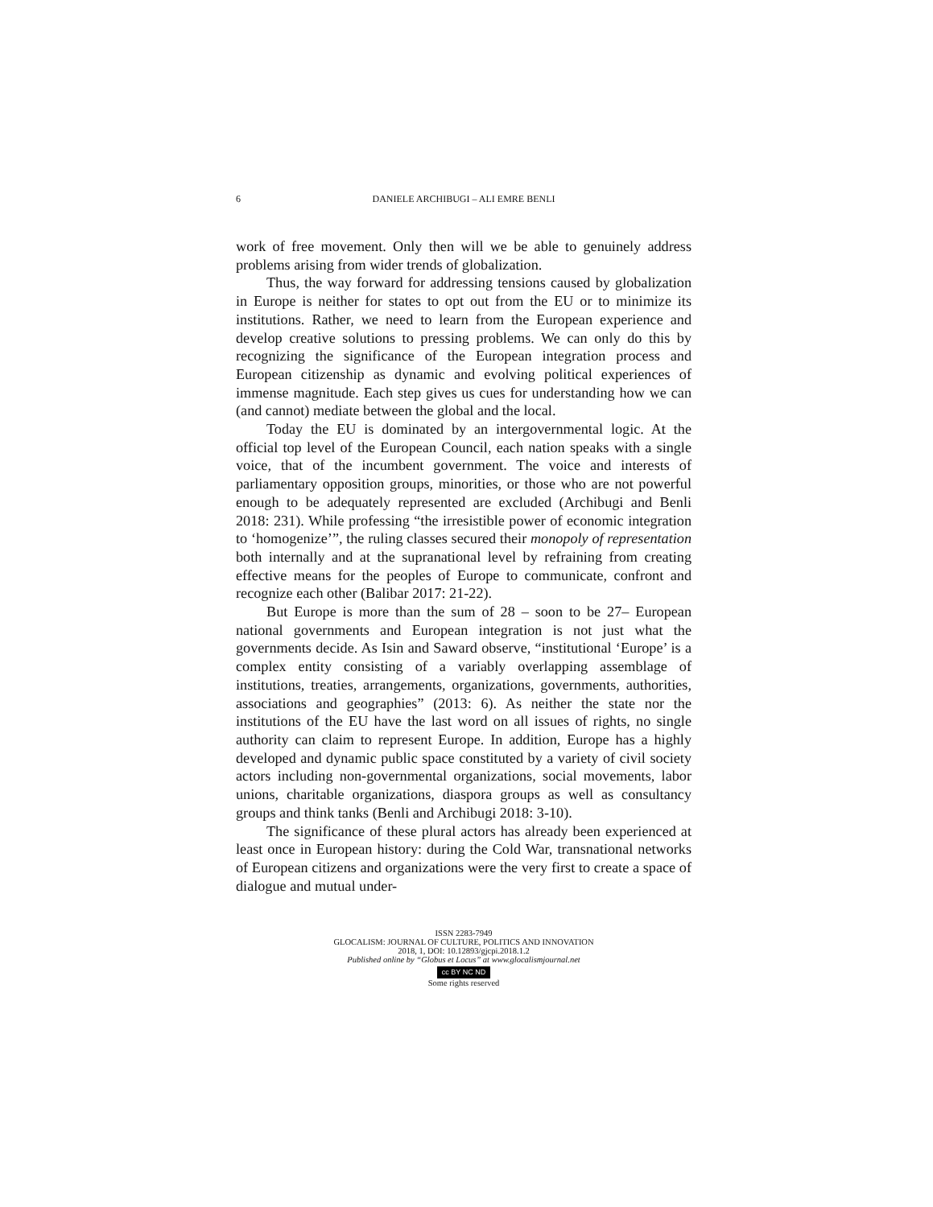6 DANIELE ARCHIBUGI – ALI EMRE BENLI
work of free movement. Only then will we be able to genuinely address problems arising from wider trends of globalization.
Thus, the way forward for addressing tensions caused by globalization in Europe is neither for states to opt out from the EU or to minimize its institutions. Rather, we need to learn from the European experience and develop creative solutions to pressing problems. We can only do this by recognizing the significance of the European integration process and European citizenship as dynamic and evolving political experiences of immense magnitude. Each step gives us cues for understanding how we can (and cannot) mediate between the global and the local.
Today the EU is dominated by an intergovernmental logic. At the official top level of the European Council, each nation speaks with a single voice, that of the incumbent government. The voice and interests of parliamentary opposition groups, minorities, or those who are not powerful enough to be adequately represented are excluded (Archibugi and Benli 2018: 231). While professing “the irresistible power of economic integration to ‘homogenize’”, the ruling classes secured their monopoly of representation both internally and at the supranational level by refraining from creating effective means for the peoples of Europe to communicate, confront and recognize each other (Balibar 2017: 21-22).
But Europe is more than the sum of 28 – soon to be 27– European national governments and European integration is not just what the governments decide. As Isin and Saward observe, “institutional ‘Europe’ is a complex entity consisting of a variably overlapping assemblage of institutions, treaties, arrangements, organizations, governments, authorities, associations and geographies” (2013: 6). As neither the state nor the institutions of the EU have the last word on all issues of rights, no single authority can claim to represent Europe. In addition, Europe has a highly developed and dynamic public space constituted by a variety of civil society actors including non-governmental organizations, social movements, labor unions, charitable organizations, diaspora groups as well as consultancy groups and think tanks (Benli and Archibugi 2018: 3-10).
The significance of these plural actors has already been experienced at least once in European history: during the Cold War, transnational networks of European citizens and organizations were the very first to create a space of dialogue and mutual under-
ISSN 2283-7949
GLOCALISM: JOURNAL OF CULTURE, POLITICS AND INNOVATION
2018, 1, DOI: 10.12893/gjcpi.2018.1.2
Published online by “Globus et Locus” at www.glocalismjournal.net
cc BY NC ND
Some rights reserved